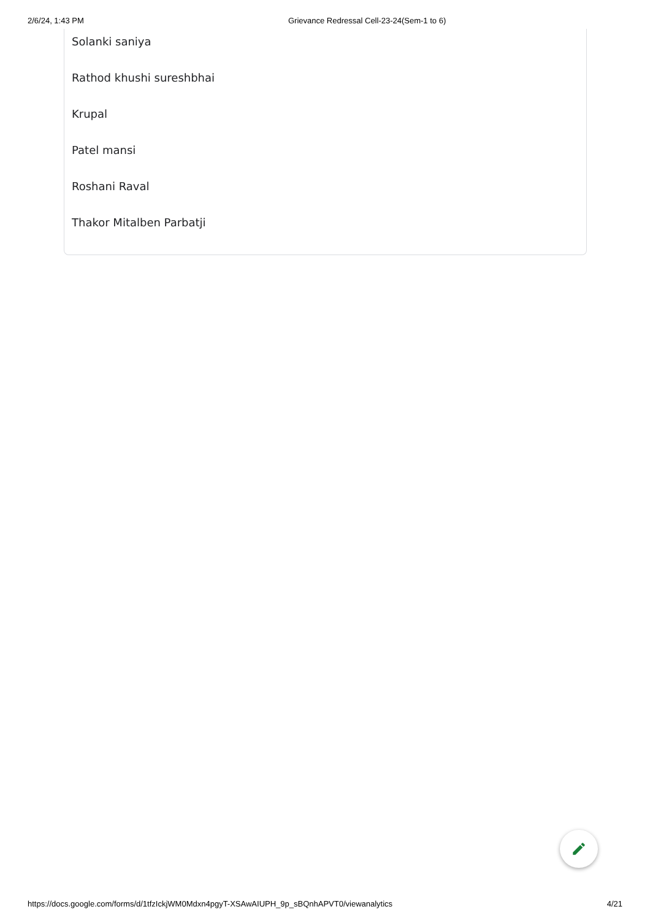2/6/24, 1:43 PM Grievance Redressal Cell-23-24(Sem-1 to 6)
Solanki saniya
Rathod khushi sureshbhai
Krupal
Patel mansi
Roshani Raval
Thakor Mitalben Parbatji
https://docs.google.com/forms/d/1tfzIckjWM0Mdxn4pgyT-XSAwAIUPH_9p_sBQnhAPVT0/viewanalytics 4/21